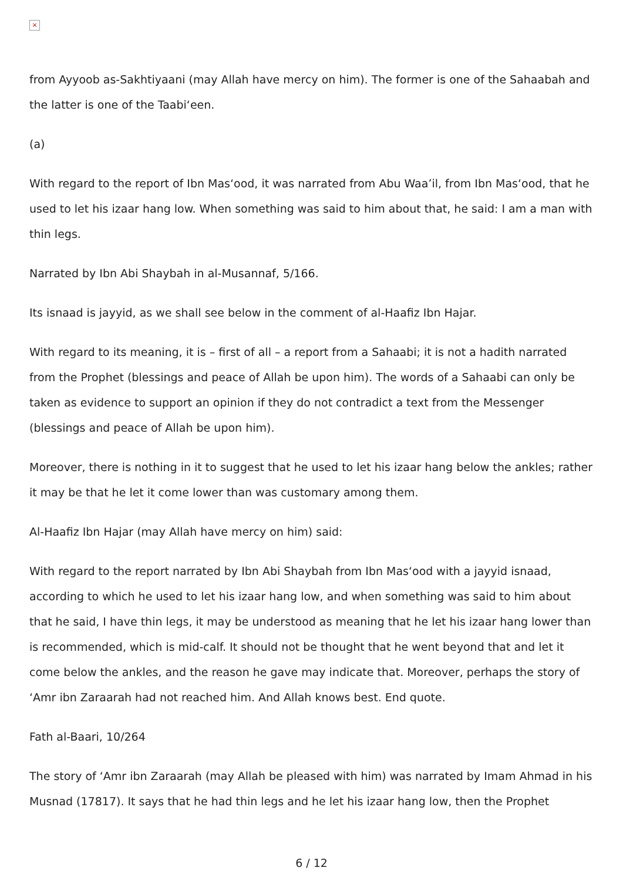×
from Ayyoob as-Sakhtiyaani (may Allah have mercy on him). The former is one of the Sahaabah and the latter is one of the Taabi‘een.
(a)
With regard to the report of Ibn Mas‘ood, it was narrated from Abu Waa’il, from Ibn Mas‘ood, that he used to let his izaar hang low. When something was said to him about that, he said: I am a man with thin legs.
Narrated by Ibn Abi Shaybah in al-Musannaf, 5/166.
Its isnaad is jayyid, as we shall see below in the comment of al-Haafiz Ibn Hajar.
With regard to its meaning, it is – first of all – a report from a Sahaabi; it is not a hadith narrated from the Prophet (blessings and peace of Allah be upon him). The words of a Sahaabi can only be taken as evidence to support an opinion if they do not contradict a text from the Messenger (blessings and peace of Allah be upon him).
Moreover, there is nothing in it to suggest that he used to let his izaar hang below the ankles; rather it may be that he let it come lower than was customary among them.
Al-Haafiz Ibn Hajar (may Allah have mercy on him) said:
With regard to the report narrated by Ibn Abi Shaybah from Ibn Mas‘ood with a jayyid isnaad, according to which he used to let his izaar hang low, and when something was said to him about that he said, I have thin legs, it may be understood as meaning that he let his izaar hang lower than is recommended, which is mid-calf. It should not be thought that he went beyond that and let it come below the ankles, and the reason he gave may indicate that. Moreover, perhaps the story of ‘Amr ibn Zaraarah had not reached him. And Allah knows best. End quote.
Fath al-Baari, 10/264
The story of ‘Amr ibn Zaraarah (may Allah be pleased with him) was narrated by Imam Ahmad in his Musnad (17817). It says that he had thin legs and he let his izaar hang low, then the Prophet
6 / 12